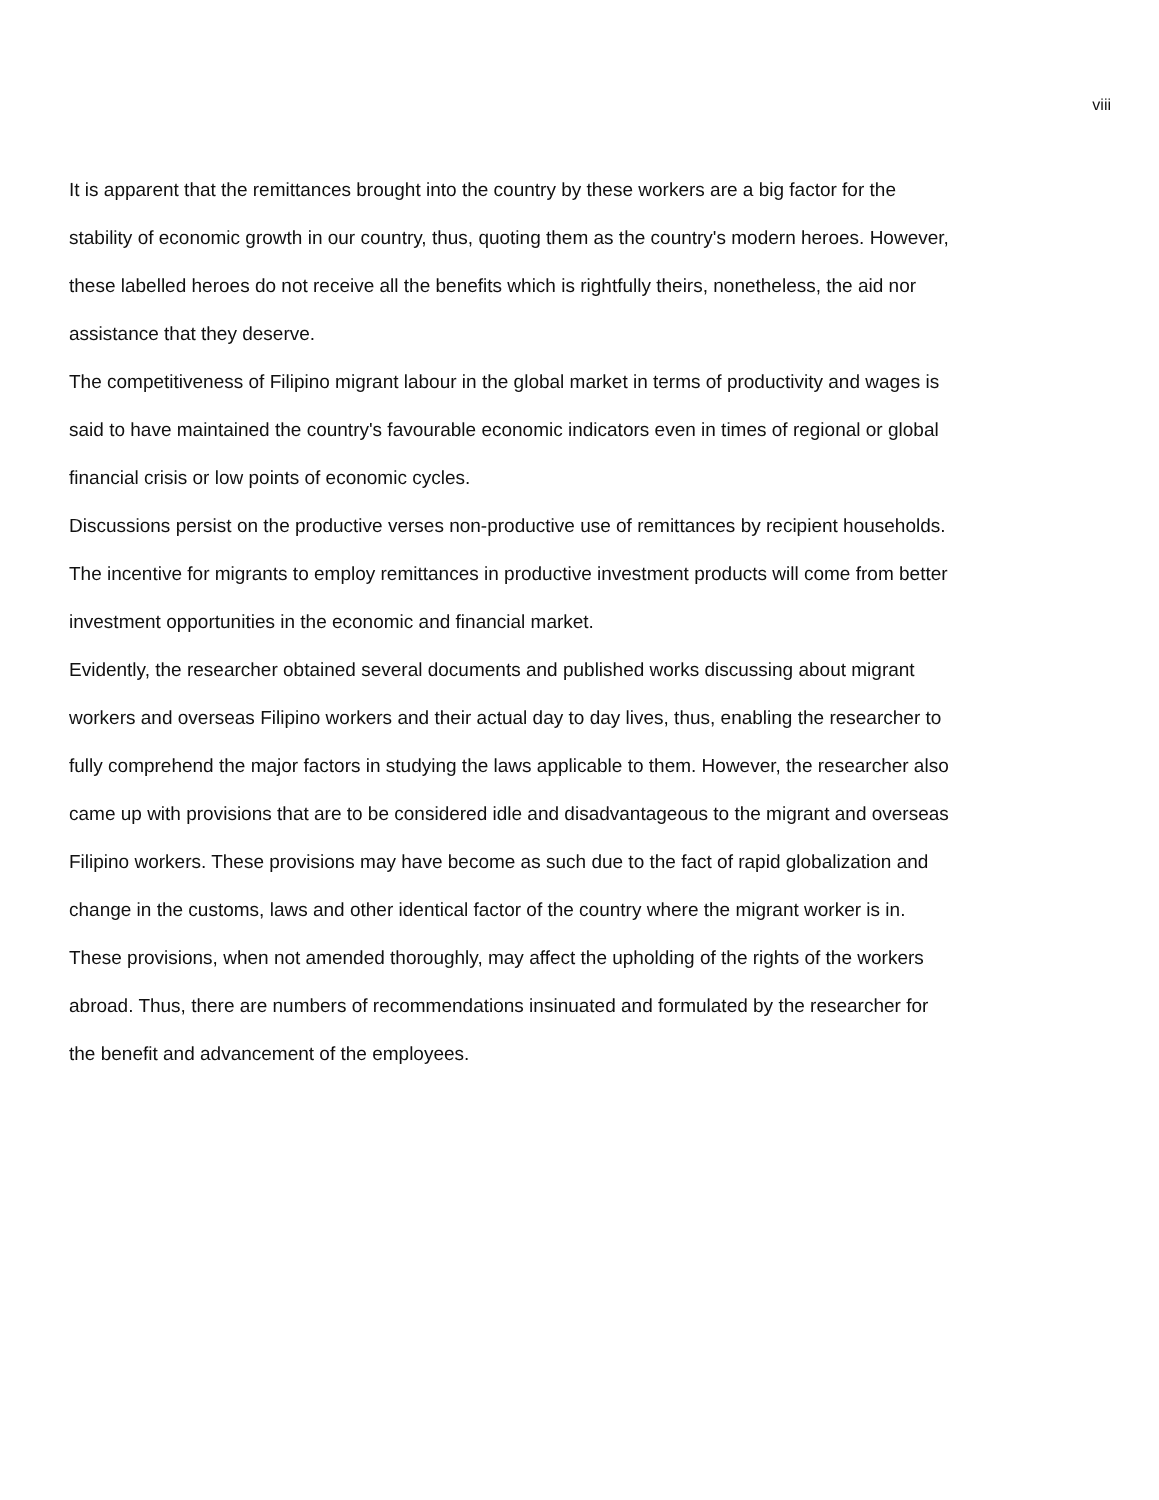viii
It is apparent that the remittances brought into the country by these workers are a big factor for the stability of economic growth in our country, thus, quoting them as the country's modern heroes. However, these labelled heroes do not receive all the benefits which is rightfully theirs, nonetheless, the aid nor assistance that they deserve.
The competitiveness of Filipino migrant labour in the global market in terms of productivity and wages is said to have maintained the country's favourable economic indicators even in times of regional or global financial crisis or low points of economic cycles.
Discussions persist on the productive verses non-productive use of remittances by recipient households. The incentive for migrants to employ remittances in productive investment products will come from better investment opportunities in the economic and financial market.
Evidently, the researcher obtained several documents and published works discussing about migrant workers and overseas Filipino workers and their actual day to day lives, thus, enabling the researcher to fully comprehend the major factors in studying the laws applicable to them. However, the researcher also came up with provisions that are to be considered idle and disadvantageous to the migrant and overseas Filipino workers. These provisions may have become as such due to the fact of rapid globalization and change in the customs, laws and other identical factor of the country where the migrant worker is in.
These provisions, when not amended thoroughly, may affect the upholding of the rights of the workers abroad. Thus, there are numbers of recommendations insinuated and formulated by the researcher for the benefit and advancement of the employees.